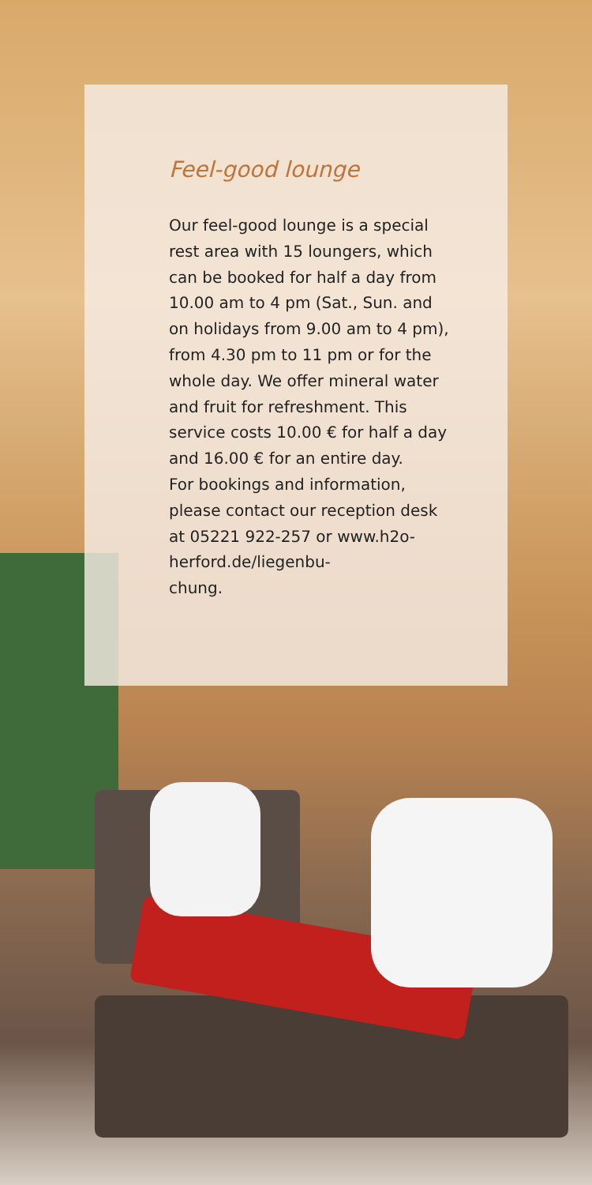Feel-good lounge
Our feel-good lounge is a special rest area with 15 loungers, which can be booked for half a day from 10.00 am to 4 pm (Sat., Sun. and on holidays from 9.00 am to 4 pm), from 4.30 pm to 11 pm or for the whole day. We offer mineral water and fruit for refreshment. This service costs 10.00 € for half a day and 16.00 € for an entire day.
For bookings and information, please contact our reception desk at 05221 922-257 or www.h2o-herford.de/liegenbu-
chung.